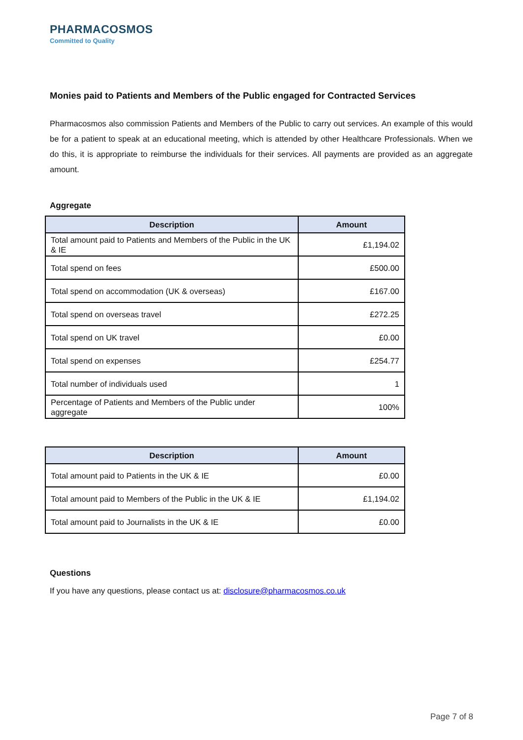PHARMACOSMOS
Committed to Quality
Monies paid to Patients and Members of the Public engaged for Contracted Services
Pharmacosmos also commission Patients and Members of the Public to carry out services. An example of this would be for a patient to speak at an educational meeting, which is attended by other Healthcare Professionals. When we do this, it is appropriate to reimburse the individuals for their services. All payments are provided as an aggregate amount.
Aggregate
| Description | Amount |
| --- | --- |
| Total amount paid to Patients and Members of the Public in the UK & IE | £1,194.02 |
| Total spend on fees | £500.00 |
| Total spend on accommodation (UK & overseas) | £167.00 |
| Total spend on overseas travel | £272.25 |
| Total spend on UK travel | £0.00 |
| Total spend on expenses | £254.77 |
| Total number of individuals used | 1 |
| Percentage of Patients and Members of the Public under aggregate | 100% |
| Description | Amount |
| --- | --- |
| Total amount paid to Patients in the UK & IE | £0.00 |
| Total amount paid to Members of the Public in the UK & IE | £1,194.02 |
| Total amount paid to Journalists in the UK & IE | £0.00 |
Questions
If you have any questions, please contact us at: disclosure@pharmacosmos.co.uk
Page 7 of 8